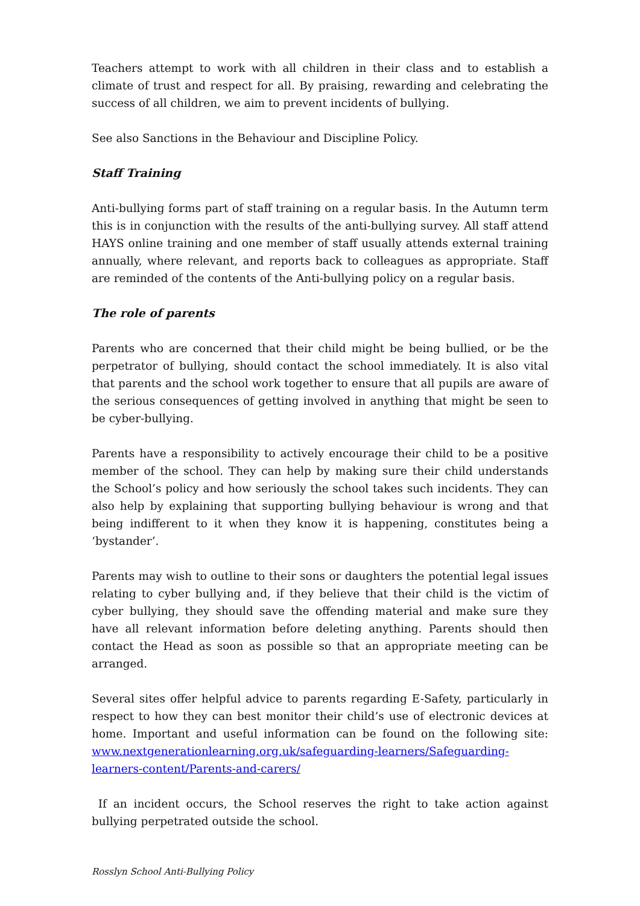Teachers attempt to work with all children in their class and to establish a climate of trust and respect for all. By praising, rewarding and celebrating the success of all children, we aim to prevent incidents of bullying.
See also Sanctions in the Behaviour and Discipline Policy.
Staff Training
Anti-bullying forms part of staff training on a regular basis. In the Autumn term this is in conjunction with the results of the anti-bullying survey. All staff attend HAYS online training and one member of staff usually attends external training annually, where relevant, and reports back to colleagues as appropriate. Staff are reminded of the contents of the Anti-bullying policy on a regular basis.
The role of parents
Parents who are concerned that their child might be being bullied, or be the perpetrator of bullying, should contact the school immediately. It is also vital that parents and the school work together to ensure that all pupils are aware of the serious consequences of getting involved in anything that might be seen to be cyber-bullying.
Parents have a responsibility to actively encourage their child to be a positive member of the school. They can help by making sure their child understands the School’s policy and how seriously the school takes such incidents. They can also help by explaining that supporting bullying behaviour is wrong and that being indifferent to it when they know it is happening, constitutes being a ‘bystander’.
Parents may wish to outline to their sons or daughters the potential legal issues relating to cyber bullying and, if they believe that their child is the victim of cyber bullying, they should save the offending material and make sure they have all relevant information before deleting anything. Parents should then contact the Head as soon as possible so that an appropriate meeting can be arranged.
Several sites offer helpful advice to parents regarding E-Safety, particularly in respect to how they can best monitor their child’s use of electronic devices at home. Important and useful information can be found on the following site: www.nextgenerationlearning.org.uk/safeguarding-learners/Safeguarding-learners-content/Parents-and-carers/
If an incident occurs, the School reserves the right to take action against bullying perpetrated outside the school.
Rosslyn School Anti-Bullying Policy